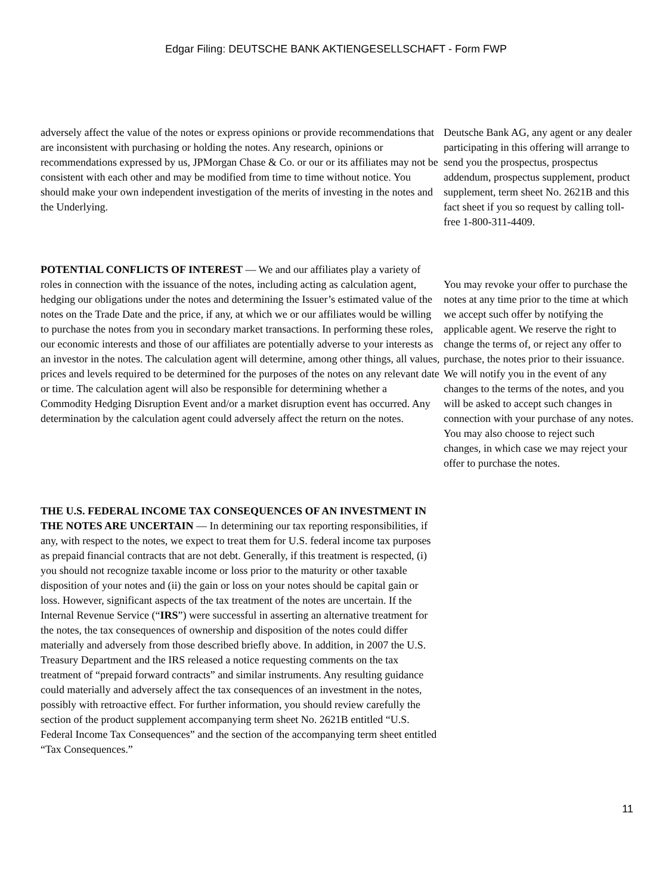Edgar Filing: DEUTSCHE BANK AKTIENGESELLSCHAFT - Form FWP
| adversely affect the value of the notes or express opinions or provide recommendations that are inconsistent with purchasing or holding the notes. Any research, opinions or recommendations expressed by us, JPMorgan Chase & Co. or our or its affiliates may not be consistent with each other and may be modified from time to time without notice. You should make your own independent investigation of the merits of investing in the notes and the Underlying. | Deutsche Bank AG, any agent or any dealer participating in this offering will arrange to send you the prospectus, prospectus addendum, prospectus supplement, product supplement, term sheet No. 2621B and this fact sheet if you so request by calling toll-free 1-800-311-4409. |
| POTENTIAL CONFLICTS OF INTEREST — We and our affiliates play a variety of roles in connection with the issuance of the notes, including acting as calculation agent, hedging our obligations under the notes and determining the Issuer’s estimated value of the notes on the Trade Date and the price, if any, at which we or our affiliates would be willing to purchase the notes from you in secondary market transactions. In performing these roles, our economic interests and those of our affiliates are potentially adverse to your interests as an investor in the notes. The calculation agent will determine, among other things, all values, prices and levels required to be determined for the purposes of the notes on any relevant date or time. The calculation agent will also be responsible for determining whether a Commodity Hedging Disruption Event and/or a market disruption event has occurred. Any determination by the calculation agent could adversely affect the return on the notes. | You may revoke your offer to purchase the notes at any time prior to the time at which we accept such offer by notifying the applicable agent. We reserve the right to change the terms of, or reject any offer to purchase, the notes prior to their issuance. We will notify you in the event of any changes to the terms of the notes, and you will be asked to accept such changes in connection with your purchase of any notes. You may also choose to reject such changes, in which case we may reject your offer to purchase the notes. |
| THE U.S. FEDERAL INCOME TAX CONSEQUENCES OF AN INVESTMENT IN THE NOTES ARE UNCERTAIN — In determining our tax reporting responsibilities, if any, with respect to the notes, we expect to treat them for U.S. federal income tax purposes as prepaid financial contracts that are not debt. Generally, if this treatment is respected, (i) you should not recognize taxable income or loss prior to the maturity or other taxable disposition of your notes and (ii) the gain or loss on your notes should be capital gain or loss. However, significant aspects of the tax treatment of the notes are uncertain. If the Internal Revenue Service (“ IRS ”) were successful in asserting an alternative treatment for the notes, the tax consequences of ownership and disposition of the notes could differ materially and adversely from those described briefly above. In addition, in 2007 the U.S. Treasury Department and the IRS released a notice requesting comments on the tax treatment of “prepaid forward contracts” and similar instruments. Any resulting guidance could materially and adversely affect the tax consequences of an investment in the notes, possibly with retroactive effect. For further information, you should review carefully the section of the product supplement accompanying term sheet No. 2621B entitled “U.S. Federal Income Tax Consequences” and the section of the accompanying term sheet entitled “Tax Consequences.” | |
11